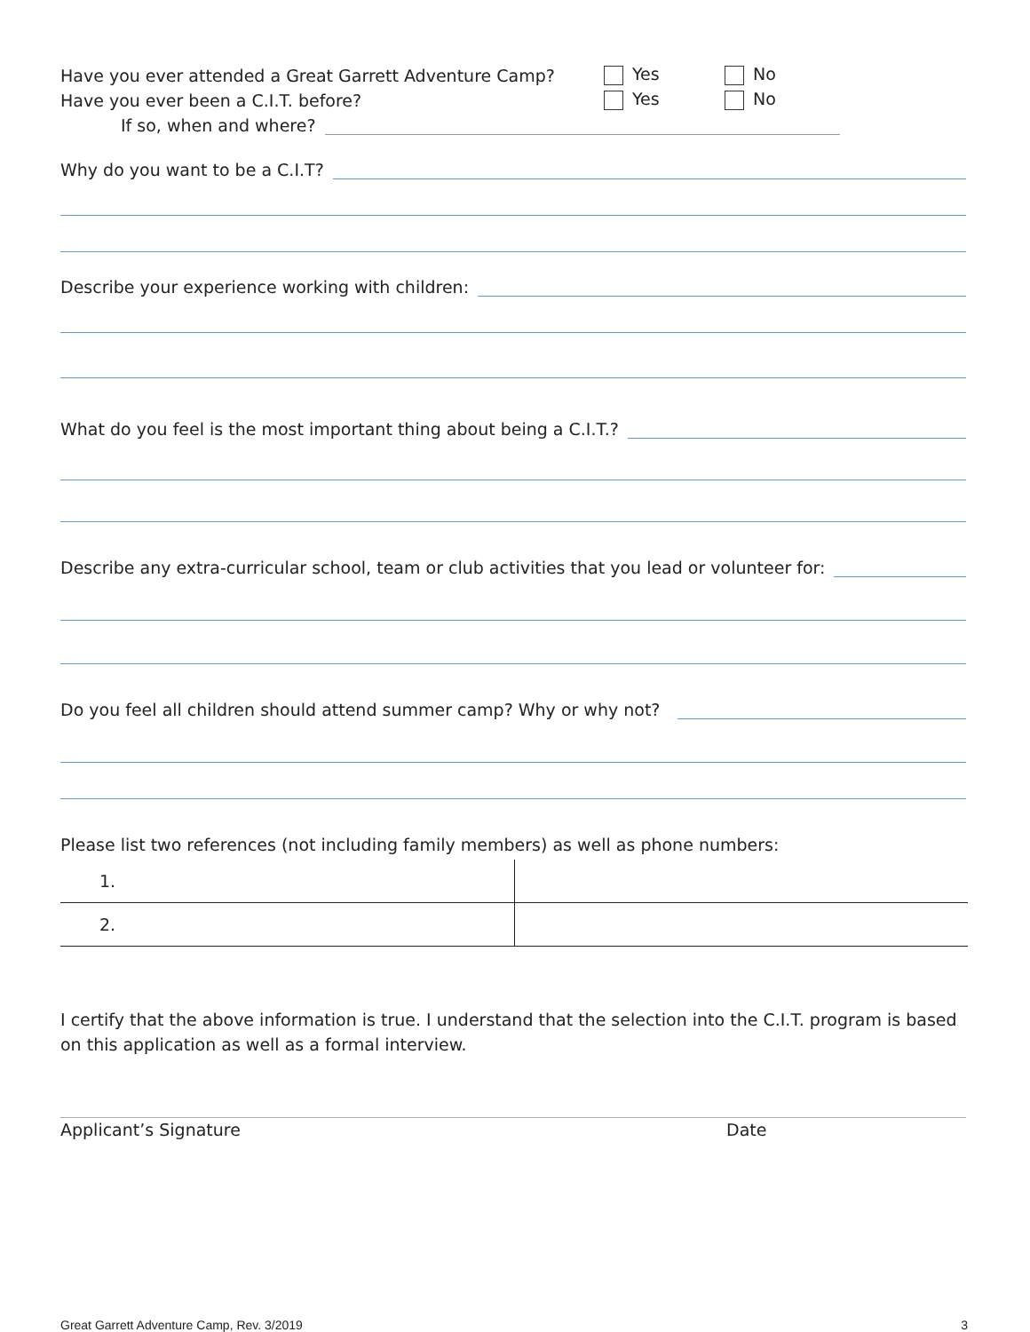Have you ever attended a Great Garrett Adventure Camp? Yes No
Have you ever been a C.I.T. before? Yes No
If so, when and where?
Why do you want to be a C.I.T?
Describe your experience working with children:
What do you feel is the most important thing about being a C.I.T.?
Describe any extra-curricular school, team or club activities that you lead or volunteer for:
Do you feel all children should attend summer camp? Why or why not?
Please list two references (not including family members) as well as phone numbers:
| 1. | |
| 2. | |
I certify that the above information is true. I understand that the selection into the C.I.T. program is based on this application as well as a formal interview.
Applicant’s Signature Date
Great Garrett Adventure Camp, Rev. 3/2019 3